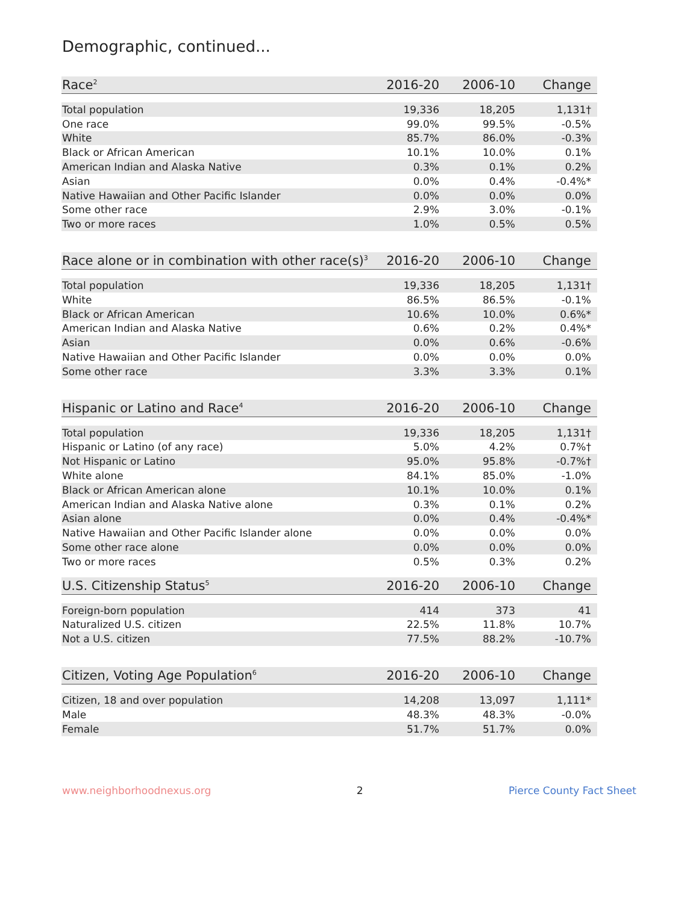Demographic, continued...
| Race<sup>2</sup> | 2016-20 | 2006-10 | Change |
| --- | --- | --- | --- |
| Total population | 19,336 | 18,205 | 1,131† |
| One race | 99.0% | 99.5% | -0.5% |
| White | 85.7% | 86.0% | -0.3% |
| Black or African American | 10.1% | 10.0% | 0.1% |
| American Indian and Alaska Native | 0.3% | 0.1% | 0.2% |
| Asian | 0.0% | 0.4% | -0.4%* |
| Native Hawaiian and Other Pacific Islander | 0.0% | 0.0% | 0.0% |
| Some other race | 2.9% | 3.0% | -0.1% |
| Two or more races | 1.0% | 0.5% | 0.5% |
| Race alone or in combination with other race(s)<sup>3</sup> | 2016-20 | 2006-10 | Change |
| --- | --- | --- | --- |
| Total population | 19,336 | 18,205 | 1,131† |
| White | 86.5% | 86.5% | -0.1% |
| Black or African American | 10.6% | 10.0% | 0.6%* |
| American Indian and Alaska Native | 0.6% | 0.2% | 0.4%* |
| Asian | 0.0% | 0.6% | -0.6% |
| Native Hawaiian and Other Pacific Islander | 0.0% | 0.0% | 0.0% |
| Some other race | 3.3% | 3.3% | 0.1% |
| Hispanic or Latino and Race<sup>4</sup> | 2016-20 | 2006-10 | Change |
| --- | --- | --- | --- |
| Total population | 19,336 | 18,205 | 1,131† |
| Hispanic or Latino (of any race) | 5.0% | 4.2% | 0.7%† |
| Not Hispanic or Latino | 95.0% | 95.8% | -0.7%† |
| White alone | 84.1% | 85.0% | -1.0% |
| Black or African American alone | 10.1% | 10.0% | 0.1% |
| American Indian and Alaska Native alone | 0.3% | 0.1% | 0.2% |
| Asian alone | 0.0% | 0.4% | -0.4%* |
| Native Hawaiian and Other Pacific Islander alone | 0.0% | 0.0% | 0.0% |
| Some other race alone | 0.0% | 0.0% | 0.0% |
| Two or more races | 0.5% | 0.3% | 0.2% |
| U.S. Citizenship Status<sup>5</sup> | 2016-20 | 2006-10 | Change |
| --- | --- | --- | --- |
| Foreign-born population | 414 | 373 | 41 |
| Naturalized U.S. citizen | 22.5% | 11.8% | 10.7% |
| Not a U.S. citizen | 77.5% | 88.2% | -10.7% |
| Citizen, Voting Age Population<sup>6</sup> | 2016-20 | 2006-10 | Change |
| --- | --- | --- | --- |
| Citizen, 18 and over population | 14,208 | 13,097 | 1,111* |
| Male | 48.3% | 48.3% | -0.0% |
| Female | 51.7% | 51.7% | 0.0% |
www.neighborhoodnexus.org 2 Pierce County Fact Sheet